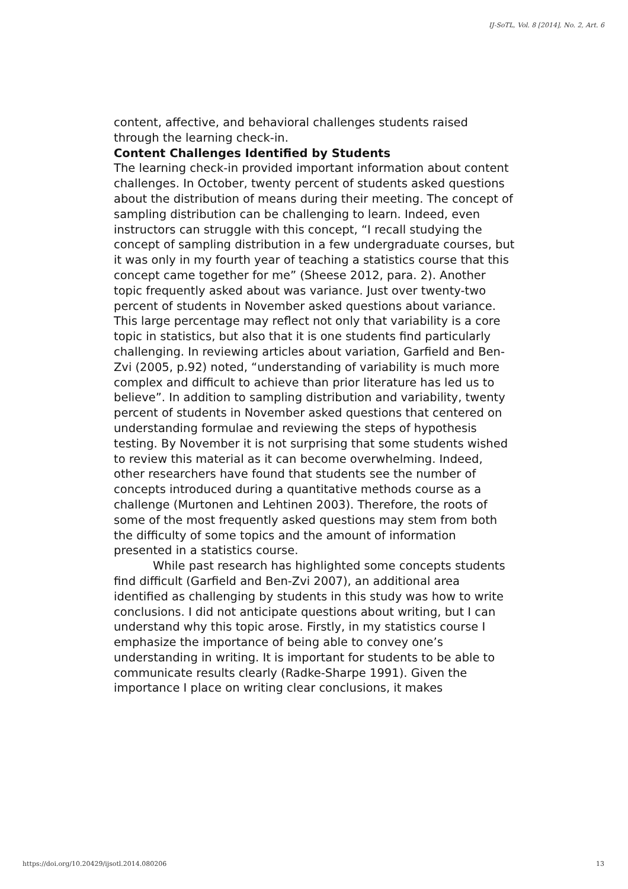IJ-SoTL, Vol. 8 [2014], No. 2, Art. 6
content, affective, and behavioral challenges students raised through the learning check-in.
Content Challenges Identified by Students
The learning check-in provided important information about content challenges. In October, twenty percent of students asked questions about the distribution of means during their meeting. The concept of sampling distribution can be challenging to learn. Indeed, even instructors can struggle with this concept, “I recall studying the concept of sampling distribution in a few undergraduate courses, but it was only in my fourth year of teaching a statistics course that this concept came together for me” (Sheese 2012, para. 2). Another topic frequently asked about was variance. Just over twenty-two percent of students in November asked questions about variance. This large percentage may reflect not only that variability is a core topic in statistics, but also that it is one students find particularly challenging. In reviewing articles about variation, Garfield and Ben-Zvi (2005, p.92) noted, “understanding of variability is much more complex and difficult to achieve than prior literature has led us to believe”. In addition to sampling distribution and variability, twenty percent of students in November asked questions that centered on understanding formulae and reviewing the steps of hypothesis testing. By November it is not surprising that some students wished to review this material as it can become overwhelming. Indeed, other researchers have found that students see the number of concepts introduced during a quantitative methods course as a challenge (Murtonen and Lehtinen 2003). Therefore, the roots of some of the most frequently asked questions may stem from both the difficulty of some topics and the amount of information presented in a statistics course.
While past research has highlighted some concepts students find difficult (Garfield and Ben-Zvi 2007), an additional area identified as challenging by students in this study was how to write conclusions. I did not anticipate questions about writing, but I can understand why this topic arose. Firstly, in my statistics course I emphasize the importance of being able to convey one’s understanding in writing. It is important for students to be able to communicate results clearly (Radke-Sharpe 1991). Given the importance I place on writing clear conclusions, it makes
https://doi.org/10.20429/ijsotl.2014.080206 13